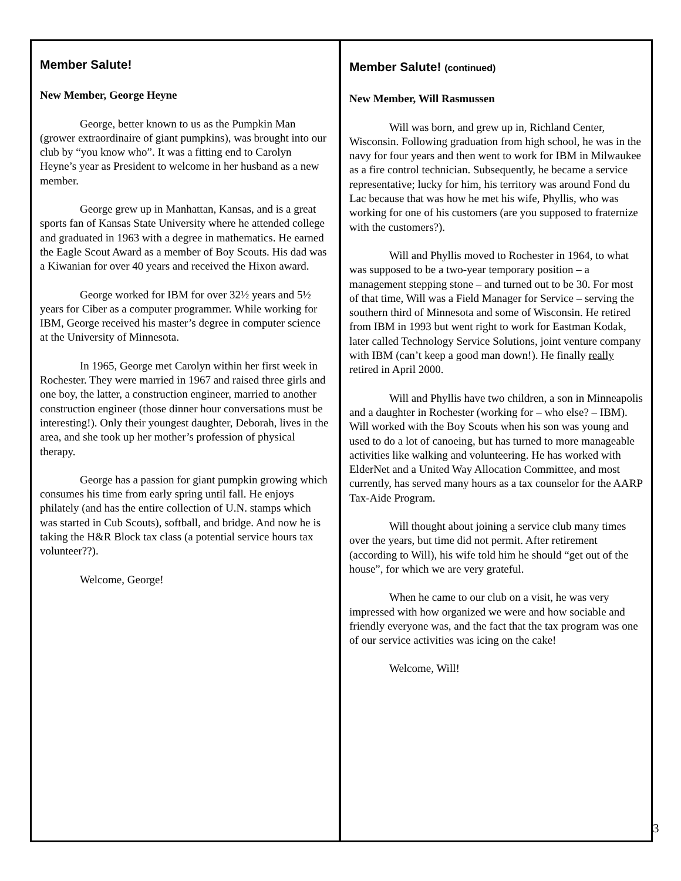Member Salute!
New Member, George Heyne
George, better known to us as the Pumpkin Man (grower extraordinaire of giant pumpkins), was brought into our club by “you know who”. It was a fitting end to Carolyn Heyne’s year as President to welcome in her husband as a new member.
George grew up in Manhattan, Kansas, and is a great sports fan of Kansas State University where he attended college and graduated in 1963 with a degree in mathematics. He earned the Eagle Scout Award as a member of Boy Scouts. His dad was a Kiwanian for over 40 years and received the Hixon award.
George worked for IBM for over 32½ years and 5½ years for Ciber as a computer programmer. While working for IBM, George received his master’s degree in computer science at the University of Minnesota.
In 1965, George met Carolyn within her first week in Rochester. They were married in 1967 and raised three girls and one boy, the latter, a construction engineer, married to another construction engineer (those dinner hour conversations must be interesting!). Only their youngest daughter, Deborah, lives in the area, and she took up her mother’s profession of physical therapy.
George has a passion for giant pumpkin growing which consumes his time from early spring until fall. He enjoys philately (and has the entire collection of U.N. stamps which was started in Cub Scouts), softball, and bridge. And now he is taking the H&R Block tax class (a potential service hours tax volunteer??).
Welcome, George!
Member Salute! (continued)
New Member, Will Rasmussen
Will was born, and grew up in, Richland Center, Wisconsin. Following graduation from high school, he was in the navy for four years and then went to work for IBM in Milwaukee as a fire control technician. Subsequently, he became a service representative; lucky for him, his territory was around Fond du Lac because that was how he met his wife, Phyllis, who was working for one of his customers (are you supposed to fraternize with the customers?).
Will and Phyllis moved to Rochester in 1964, to what was supposed to be a two-year temporary position – a management stepping stone – and turned out to be 30. For most of that time, Will was a Field Manager for Service – serving the southern third of Minnesota and some of Wisconsin. He retired from IBM in 1993 but went right to work for Eastman Kodak, later called Technology Service Solutions, joint venture company with IBM (can’t keep a good man down!). He finally really retired in April 2000.
Will and Phyllis have two children, a son in Minneapolis and a daughter in Rochester (working for – who else? – IBM). Will worked with the Boy Scouts when his son was young and used to do a lot of canoeing, but has turned to more manageable activities like walking and volunteering. He has worked with ElderNet and a United Way Allocation Committee, and most currently, has served many hours as a tax counselor for the AARP Tax-Aide Program.
Will thought about joining a service club many times over the years, but time did not permit. After retirement (according to Will), his wife told him he should “get out of the house”, for which we are very grateful.
When he came to our club on a visit, he was very impressed with how organized we were and how sociable and friendly everyone was, and the fact that the tax program was one of our service activities was icing on the cake!
Welcome, Will!
3